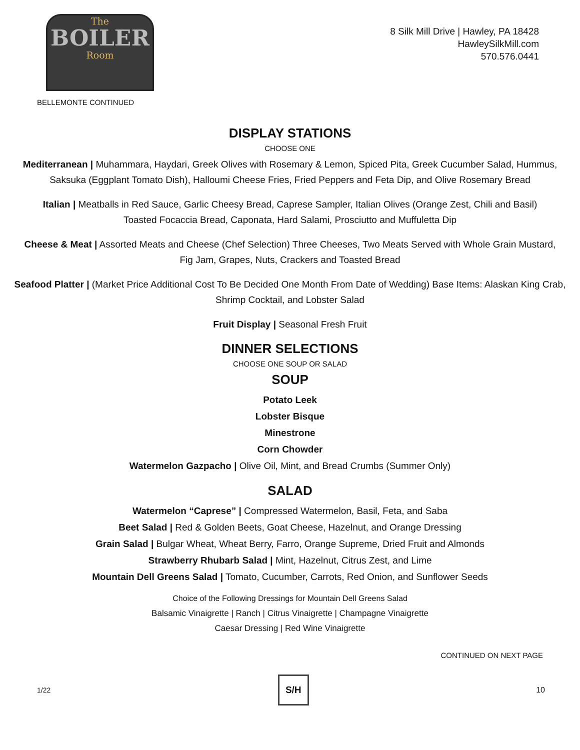The
BOILER
Room
8 Silk Mill Drive | Hawley, PA 18428
HawleySilkMill.com
570.576.0441
BELLEMONTE CONTINUED
DISPLAY STATIONS
CHOOSE ONE
Mediterranean | Muhammara, Haydari, Greek Olives with Rosemary & Lemon, Spiced Pita, Greek Cucumber Salad, Hummus,
Saksuka (Eggplant Tomato Dish), Halloumi Cheese Fries, Fried Peppers and Feta Dip, and Olive Rosemary Bread
Italian | Meatballs in Red Sauce, Garlic Cheesy Bread, Caprese Sampler, Italian Olives (Orange Zest, Chili and Basil)
Toasted Focaccia Bread, Caponata, Hard Salami, Prosciutto and Muffuletta Dip
Cheese & Meat | Assorted Meats and Cheese (Chef Selection) Three Cheeses, Two Meats Served with Whole Grain Mustard,
Fig Jam, Grapes, Nuts, Crackers and Toasted Bread
Seafood Platter | (Market Price Additional Cost To Be Decided One Month From Date of Wedding) Base Items: Alaskan King Crab,
Shrimp Cocktail, and Lobster Salad
Fruit Display | Seasonal Fresh Fruit
DINNER SELECTIONS
CHOOSE ONE SOUP OR SALAD
SOUP
Potato Leek
Lobster Bisque
Minestrone
Corn Chowder
Watermelon Gazpacho | Olive Oil, Mint, and Bread Crumbs (Summer Only)
SALAD
Watermelon “Caprese” | Compressed Watermelon, Basil, Feta, and Saba
Beet Salad | Red & Golden Beets, Goat Cheese, Hazelnut, and Orange Dressing
Grain Salad | Bulgar Wheat, Wheat Berry, Farro, Orange Supreme, Dried Fruit and Almonds
Strawberry Rhubarb Salad | Mint, Hazelnut, Citrus Zest, and Lime
Mountain Dell Greens Salad | Tomato, Cucumber, Carrots, Red Onion, and Sunflower Seeds
Choice of the Following Dressings for Mountain Dell Greens Salad
Balsamic Vinaigrette | Ranch | Citrus Vinaigrette | Champagne Vinaigrette
Caesar Dressing | Red Wine Vinaigrette
CONTINUED ON NEXT PAGE
1/22
S/H
10